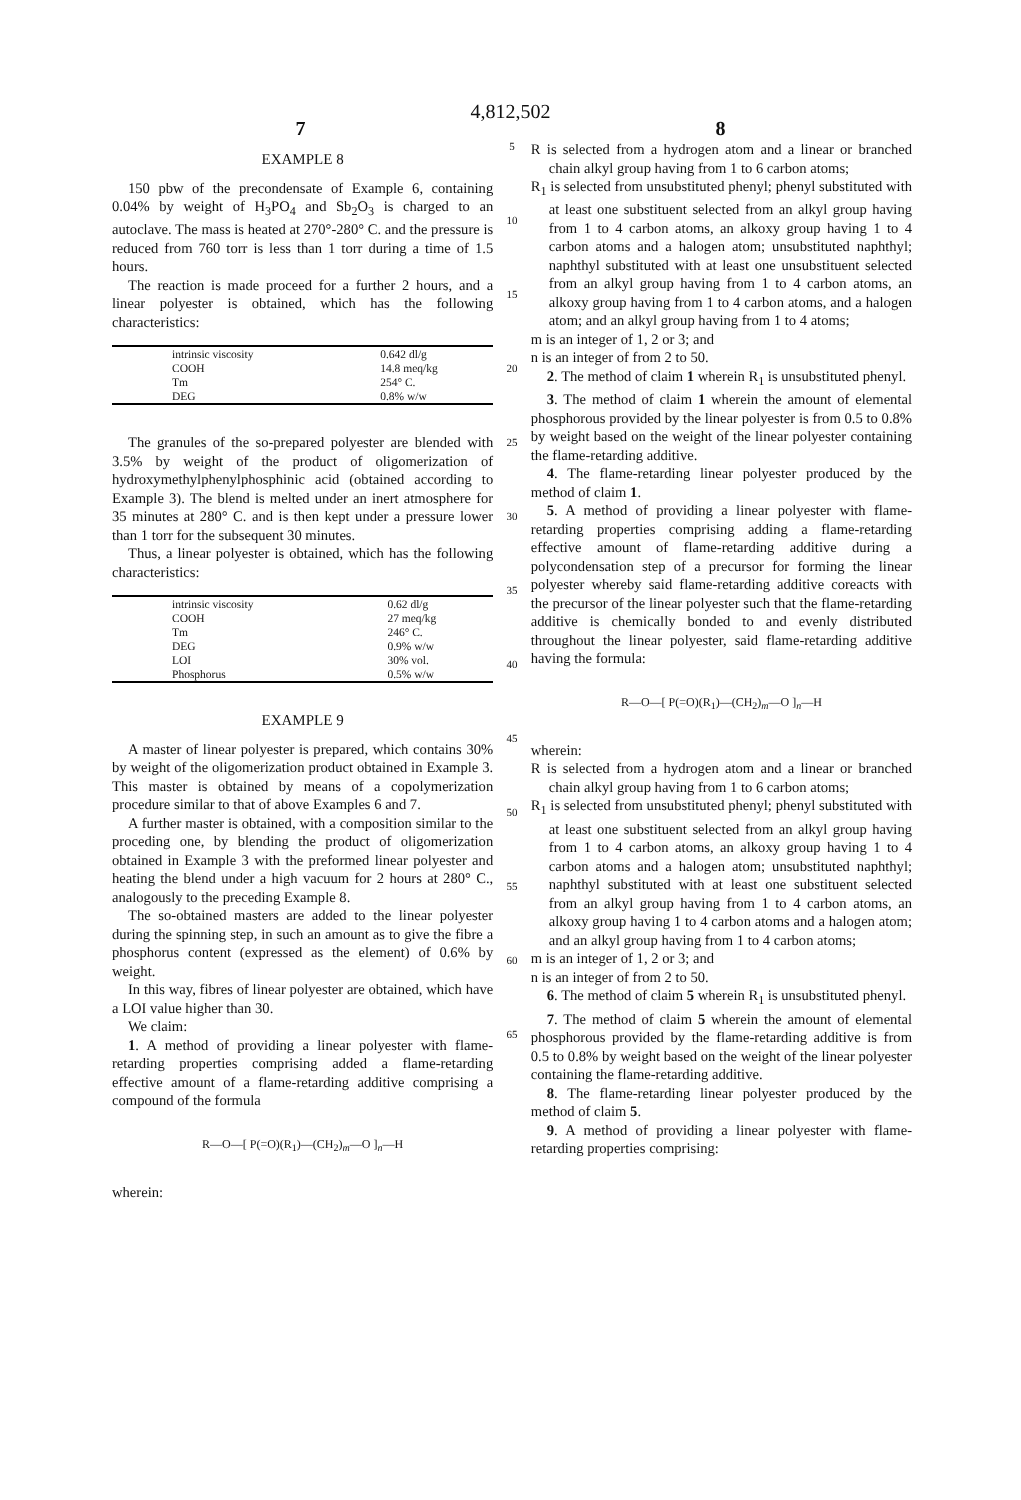4,812,502
7 8
EXAMPLE 8
150 pbw of the precondensate of Example 6, containing 0.04% by weight of H<sub>3</sub>PO<sub>4</sub> and Sb<sub>2</sub>O<sub>3</sub> is charged to an autoclave. The mass is heated at 270°-280° C. and the pressure is reduced from 760 torr is less than 1 torr during a time of 1.5 hours.
The reaction is made proceed for a further 2 hours, and a linear polyester is obtained, which has the following characteristics:
| intrinsic viscosity | 0.642 dl/g |
| COOH | 14.8 meq/kg |
| Tm | 254° C. |
| DEG | 0.8% w/w |
The granules of the so-prepared polyester are blended with 3.5% by weight of the product of oligomerization of hydroxymethylphenylphosphinic acid (obtained according to Example 3). The blend is melted under an inert atmosphere for 35 minutes at 280° C. and is then kept under a pressure lower than 1 torr for the subsequent 30 minutes.
Thus, a linear polyester is obtained, which has the following characteristics:
| intrinsic viscosity | 0.62 dl/g |
| COOH | 27 meq/kg |
| Tm | 246° C. |
| DEG | 0.9% w/w |
| LOI | 30% vol. |
| Phosphorus | 0.5% w/w |
EXAMPLE 9
A master of linear polyester is prepared, which contains 30% by weight of the oligomerization product obtained in Example 3. This master is obtained by means of a copolymerization procedure similar to that of above Examples 6 and 7.
A further master is obtained, with a composition similar to the proceding one, by blending the product of oligomerization obtained in Example 3 with the preformed linear polyester and heating the blend under a high vacuum for 2 hours at 280° C., analogously to the preceding Example 8.
The so-obtained masters are added to the linear polyester during the spinning step, in such an amount as to give the fibre a phosphorus content (expressed as the element) of 0.6% by weight.
In this way, fibres of linear polyester are obtained, which have a LOI value higher than 30.
We claim:
1. A method of providing a linear polyester with flame-retarding properties comprising added a flame-retarding effective amount of a flame-retarding additive comprising a compound of the formula
R—O—[ P(=O)(R<sub>1</sub>)—(CH<sub>2</sub>)<sub>m</sub>—O ]<sub>n</sub>—H
wherein:
5
10
15
20
25
30
35
40
45
50
55
60
65
R is selected from a hydrogen atom and a linear or branched chain alkyl group having from 1 to 6 carbon atoms;
R<sub>1</sub> is selected from unsubstituted phenyl; phenyl substituted with at least one substituent selected from an alkyl group having from 1 to 4 carbon atoms, an alkoxy group having 1 to 4 carbon atoms and a halogen atom; unsubstituted naphthyl; naphthyl substituted with at least one unsubstituent selected from an alkyl group having from 1 to 4 carbon atoms, an alkoxy group having from 1 to 4 carbon atoms, and a halogen atom; and an alkyl group having from 1 to 4 atoms;
m is an integer of 1, 2 or 3; and
n is an integer of from 2 to 50.
2. The method of claim 1 wherein R<sub>1</sub> is unsubstituted phenyl.
3. The method of claim 1 wherein the amount of elemental phosphorous provided by the linear polyester is from 0.5 to 0.8% by weight based on the weight of the linear polyester containing the flame-retarding additive.
4. The flame-retarding linear polyester produced by the method of claim 1.
5. A method of providing a linear polyester with flame-retarding properties comprising adding a flame-retarding effective amount of flame-retarding additive during a polycondensation step of a precursor for forming the linear polyester whereby said flame-retarding additive coreacts with the precursor of the linear polyester such that the flame-retarding additive is chemically bonded to and evenly distributed throughout the linear polyester, said flame-retarding additive having the formula:
R—O—[ P(=O)(R<sub>1</sub>)—(CH<sub>2</sub>)<sub>m</sub>—O ]<sub>n</sub>—H
wherein:
R is selected from a hydrogen atom and a linear or branched chain alkyl group having from 1 to 6 carbon atoms;
R<sub>1</sub> is selected from unsubstituted phenyl; phenyl substituted with at least one substituent selected from an alkyl group having from 1 to 4 carbon atoms, an alkoxy group having 1 to 4 carbon atoms and a halogen atom; unsubstituted naphthyl; naphthyl substituted with at least one substituent selected from an alkyl group having from 1 to 4 carbon atoms, an alkoxy group having 1 to 4 carbon atoms and a halogen atom; and an alkyl group having from 1 to 4 carbon atoms;
m is an integer of 1, 2 or 3; and
n is an integer of from 2 to 50.
6. The method of claim 5 wherein R<sub>1</sub> is unsubstituted phenyl.
7. The method of claim 5 wherein the amount of elemental phosphorous provided by the flame-retarding additive is from 0.5 to 0.8% by weight based on the weight of the linear polyester containing the flame-retarding additive.
8. The flame-retarding linear polyester produced by the method of claim 5.
9. A method of providing a linear polyester with flame-retarding properties comprising: